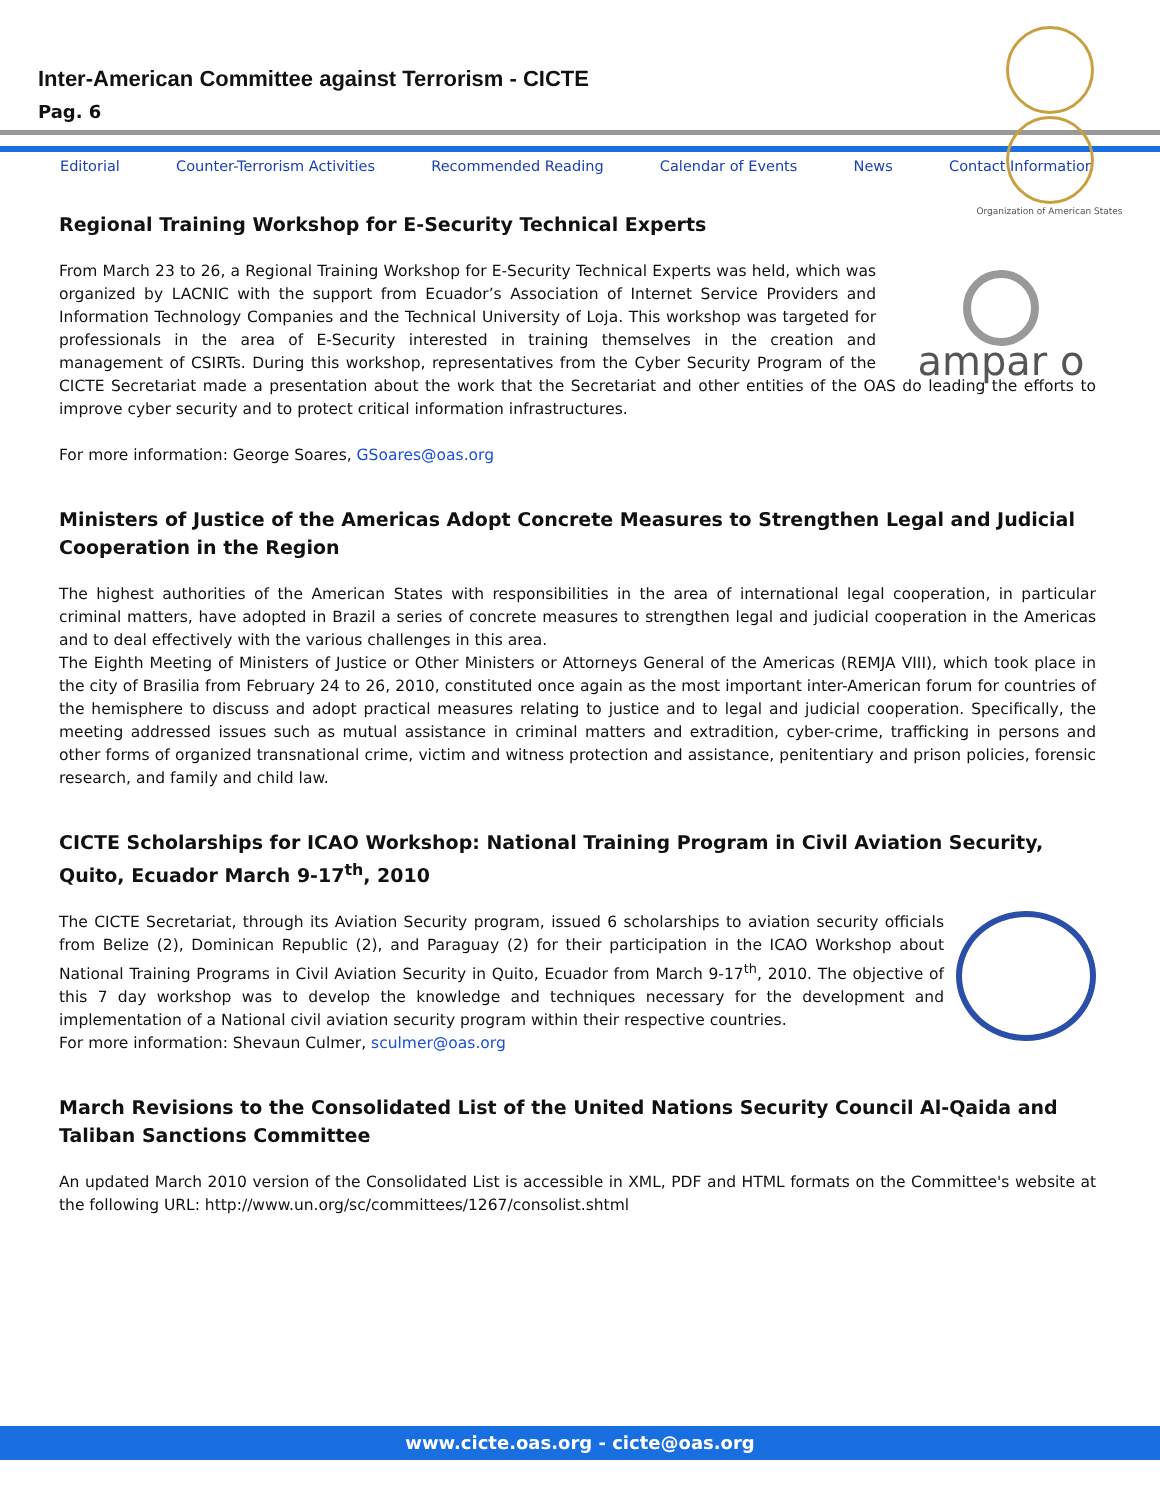Inter-American Committee against Terrorism - CICTE
Pag. 6
Organization of American States
Editorial Counter-Terrorism Activities Recommended Reading Calendar of Events News Contact Information
Regional Training Workshop for E-Security Technical Experts
ampar o
From March 23 to 26, a Regional Training Workshop for E-Security Technical Experts was held, which was organized by LACNIC with the support from Ecuador’s Association of Internet Service Providers and Information Technology Companies and the Technical University of Loja. This workshop was targeted for professionals in the area of E-Security interested in training themselves in the creation and management of CSIRTs. During this workshop, representatives from the Cyber Security Program of the CICTE Secretariat made a presentation about the work that the Secretariat and other entities of the OAS do leading the efforts to improve cyber security and to protect critical information infrastructures.
For more information: George Soares, GSoares@oas.org
Ministers of Justice of the Americas Adopt Concrete Measures to Strengthen Legal and Judicial Cooperation in the Region
The highest authorities of the American States with responsibilities in the area of international legal cooperation, in particular criminal matters, have adopted in Brazil a series of concrete measures to strengthen legal and judicial cooperation in the Americas and to deal effectively with the various challenges in this area.
The Eighth Meeting of Ministers of Justice or Other Ministers or Attorneys General of the Americas (REMJA VIII), which took place in the city of Brasilia from February 24 to 26, 2010, constituted once again as the most important inter-American forum for countries of the hemisphere to discuss and adopt practical measures relating to justice and to legal and judicial cooperation. Specifically, the meeting addressed issues such as mutual assistance in criminal matters and extradition, cyber-crime, trafficking in persons and other forms of organized transnational crime, victim and witness protection and assistance, penitentiary and prison policies, forensic research, and family and child law.
CICTE Scholarships for ICAO Workshop: National Training Program in Civil Aviation Security, Quito, Ecuador March 9-17<sup>th</sup>, 2010
The CICTE Secretariat, through its Aviation Security program, issued 6 scholarships to aviation security officials from Belize (2), Dominican Republic (2), and Paraguay (2) for their participation in the ICAO Workshop about National Training Programs in Civil Aviation Security in Quito, Ecuador from March 9-17<sup>th</sup>, 2010. The objective of this 7 day workshop was to develop the knowledge and techniques necessary for the development and implementation of a National civil aviation security program within their respective countries.
For more information: Shevaun Culmer, sculmer@oas.org
March Revisions to the Consolidated List of the United Nations Security Council Al-Qaida and Taliban Sanctions Committee
An updated March 2010 version of the Consolidated List is accessible in XML, PDF and HTML formats on the Committee's website at the following URL: http://www.un.org/sc/committees/1267/consolist.shtml
www.cicte.oas.org - cicte@oas.org